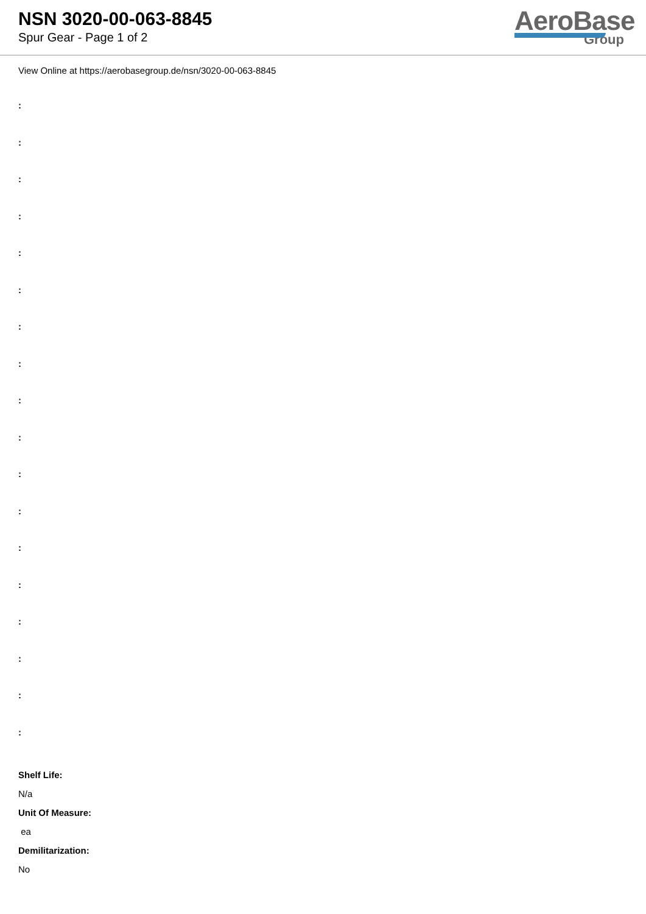NSN 3020-00-063-8845
Spur Gear - Page 1 of 2
AeroBase
Group
View Online at https://aerobasegroup.de/nsn/3020-00-063-8845
:
:
:
:
:
:
:
:
:
:
:
:
:
:
:
:
:
:
Shelf Life:
N/a
Unit Of Measure:
ea
Demilitarization:
No